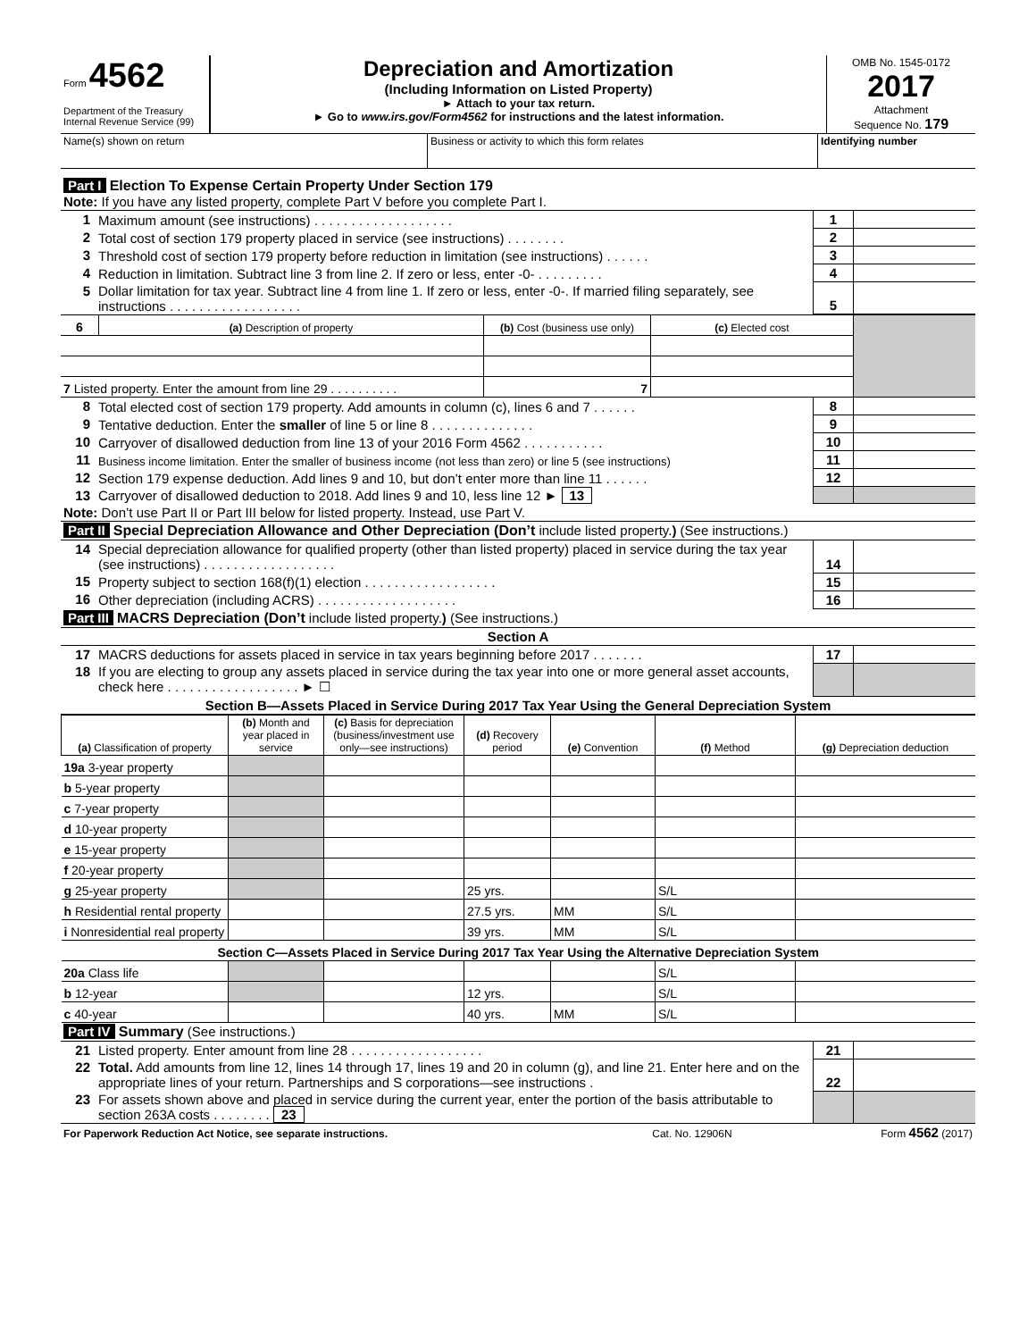| Form 4562 Department of the Treasury Internal Revenue Service (99) | Depreciation and Amortization (Including Information on Listed Property) ► Attach to your tax return. ► Go to www.irs.gov/Form4562 for instructions and the latest information. | OMB No. 1545-0172 2017 Attachment Sequence No. 179 |
| Name(s) shown on return | Business or activity to which this form relates | Identifying number |
| Part I Election To Expense Certain Property Under Section 179 Note: If you have any listed property, complete Part V before you complete Part I. | | | |
| 1 | Maximum amount (see instructions) . . . . . . . . . . . . . . . . . . . | 1 | |
| 2 | Total cost of section 179 property placed in service (see instructions) . . . . . . . . | 2 | |
| 3 | Threshold cost of section 179 property before reduction in limitation (see instructions) . . . . . . | 3 | |
| 4 | Reduction in limitation. Subtract line 3 from line 2. If zero or less, enter -0- . . . . . . . . . | 4 | |
| 5 | Dollar limitation for tax year. Subtract line 4 from line 1. If zero or less, enter -0-. If married filing separately, see instructions . . . . . . . . . . . . . . . . . . | 5 | |
| 6 | (a) Description of property | (b) Cost (business use only) | (c) Elected cost | |
| --- | --- | --- | --- | --- |
| 7 Listed property. Enter the amount from line 29 . . . . . . . . . . | | 7 | | |
| 8 | Total elected cost of section 179 property. Add amounts in column (c), lines 6 and 7 . . . . . . | 8 | |
| 9 | Tentative deduction. Enter the smaller of line 5 or line 8 . . . . . . . . . . . . . . | 9 | |
| 10 | Carryover of disallowed deduction from line 13 of your 2016 Form 4562 . . . . . . . . . . . | 10 | |
| 11 | Business income limitation. Enter the smaller of business income (not less than zero) or line 5 (see instructions) | 11 | |
| 12 | Section 179 expense deduction. Add lines 9 and 10, but don’t enter more than line 11 . . . . . . | 12 | |
| 13 | Carryover of disallowed deduction to 2018. Add lines 9 and 10, less line 12 ► 13 | | |
| Note: Don’t use Part II or Part III below for listed property. Instead, use Part V. | | | |
| Part II Special Depreciation Allowance and Other Depreciation (Don’t include listed property. ) (See instructions.) | | | |
| 14 | Special depreciation allowance for qualified property (other than listed property) placed in service during the tax year (see instructions) . . . . . . . . . . . . . . . . . . | 14 | |
| 15 | Property subject to section 168(f)(1) election . . . . . . . . . . . . . . . . . . | 15 | |
| 16 | Other depreciation (including ACRS) . . . . . . . . . . . . . . . . . . . | 16 | |
| Part III MACRS Depreciation (Don’t include listed property. ) (See instructions.) | | | |
| Section A | | | |
| 17 | MACRS deductions for assets placed in service in tax years beginning before 2017 . . . . . . . | 17 | |
| 18 | If you are electing to group any assets placed in service during the tax year into one or more general asset accounts, check here . . . . . . . . . . . . . . . . . . ► ☐ | | |
| Section B—Assets Placed in Service During 2017 Tax Year Using the General Depreciation System | | | |
| (a) Classification of property | (b) Month and year placed in service | (c) Basis for depreciation (business/investment use only—see instructions) | (d) Recovery period | (e) Convention | (f) Method | (g) Depreciation deduction |
| --- | --- | --- | --- | --- | --- | --- |
| 19a 3-year property | | | | | | |
| b 5-year property | | | | | | |
| c 7-year property | | | | | | |
| d 10-year property | | | | | | |
| e 15-year property | | | | | | |
| f 20-year property | | | | | | |
| g 25-year property | | | 25 yrs. | | S/L | |
| h Residential rental property | | | 27.5 yrs. | MM | S/L | |
| i Nonresidential real property | | | 39 yrs. | MM | S/L | |
| Section C—Assets Placed in Service During 2017 Tax Year Using the Alternative Depreciation System | | | | | | |
| 20a Class life | | | | | S/L | |
| b 12-year | | | 12 yrs. | | S/L | |
| c 40-year | | | 40 yrs. | MM | S/L | |
| Part IV Summary (See instructions.) | | | |
| 21 | Listed property. Enter amount from line 28 . . . . . . . . . . . . . . . . . . | 21 | |
| 22 | Total. Add amounts from line 12, lines 14 through 17, lines 19 and 20 in column (g), and line 21. Enter here and on the appropriate lines of your return. Partnerships and S corporations—see instructions . | 22 | |
| 23 | For assets shown above and placed in service during the current year, enter the portion of the basis attributable to section 263A costs . . . . . . . . 23 | | |
| For Paperwork Reduction Act Notice, see separate instructions. | Cat. No. 12906N | Form 4562 (2017) |